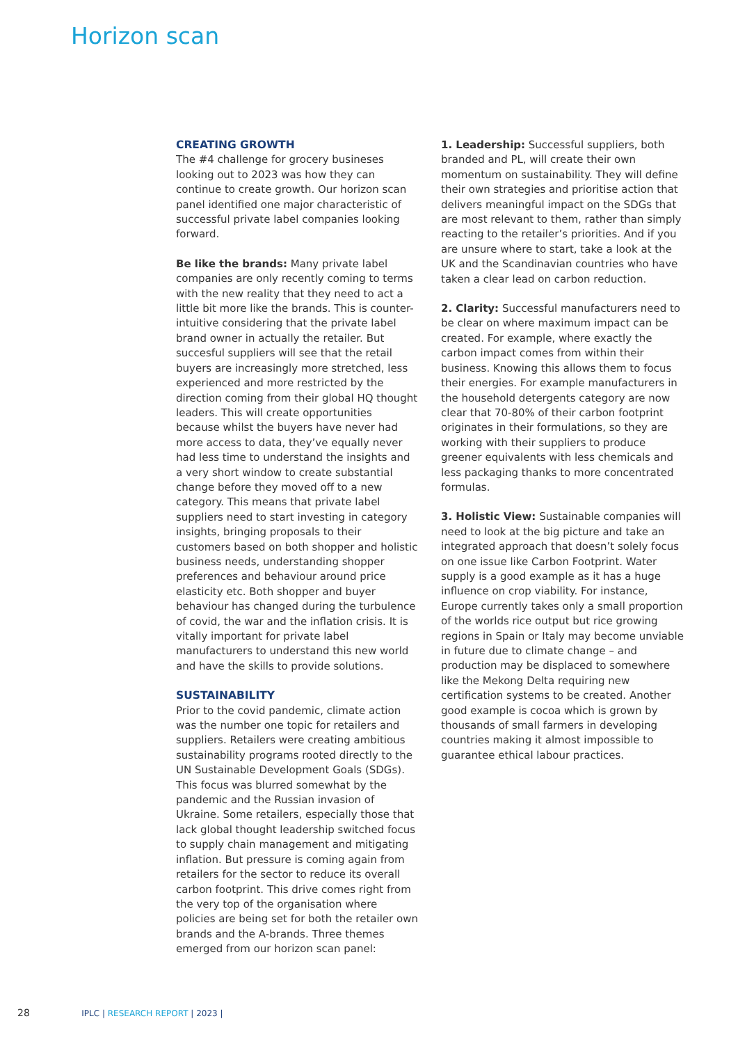Horizon scan
CREATING GROWTH
The #4 challenge for grocery busineses looking out to 2023 was how they can continue to create growth. Our horizon scan panel identified one major characteristic of successful private label companies looking forward.
Be like the brands: Many private label companies are only recently coming to terms with the new reality that they need to act a little bit more like the brands. This is counter-intuitive considering that the private label brand owner in actually the retailer. But succesful suppliers will see that the retail buyers are increasingly more stretched, less experienced and more restricted by the direction coming from their global HQ thought leaders. This will create opportunities because whilst the buyers have never had more access to data, they’ve equally never had less time to understand the insights and a very short window to create substantial change before they moved off to a new category. This means that private label suppliers need to start investing in category insights, bringing proposals to their customers based on both shopper and holistic business needs, understanding shopper preferences and behaviour around price elasticity etc. Both shopper and buyer behaviour has changed during the turbulence of covid, the war and the inflation crisis. It is vitally important for private label manufacturers to understand this new world and have the skills to provide solutions.
SUSTAINABILITY
Prior to the covid pandemic, climate action was the number one topic for retailers and suppliers. Retailers were creating ambitious sustainability programs rooted directly to the UN Sustainable Development Goals (SDGs). This focus was blurred somewhat by the pandemic and the Russian invasion of Ukraine. Some retailers, especially those that lack global thought leadership switched focus to supply chain management and mitigating inflation. But pressure is coming again from retailers for the sector to reduce its overall carbon footprint. This drive comes right from the very top of the organisation where policies are being set for both the retailer own brands and the A-brands. Three themes emerged from our horizon scan panel:
1. Leadership: Successful suppliers, both branded and PL, will create their own momentum on sustainability. They will define their own strategies and prioritise action that delivers meaningful impact on the SDGs that are most relevant to them, rather than simply reacting to the retailer’s priorities. And if you are unsure where to start, take a look at the UK and the Scandinavian countries who have taken a clear lead on carbon reduction.
2. Clarity: Successful manufacturers need to be clear on where maximum impact can be created. For example, where exactly the carbon impact comes from within their business. Knowing this allows them to focus their energies. For example manufacturers in the household detergents category are now clear that 70-80% of their carbon footprint originates in their formulations, so they are working with their suppliers to produce greener equivalents with less chemicals and less packaging thanks to more concentrated formulas.
3. Holistic View: Sustainable companies will need to look at the big picture and take an integrated approach that doesn’t solely focus on one issue like Carbon Footprint. Water supply is a good example as it has a huge influence on crop viability. For instance, Europe currently takes only a small proportion of the worlds rice output but rice growing regions in Spain or Italy may become unviable in future due to climate change – and production may be displaced to somewhere like the Mekong Delta requiring new certification systems to be created. Another good example is cocoa which is grown by thousands of small farmers in developing countries making it almost impossible to guarantee ethical labour practices.
28 IPLC | RESEARCH REPORT | 2023 |